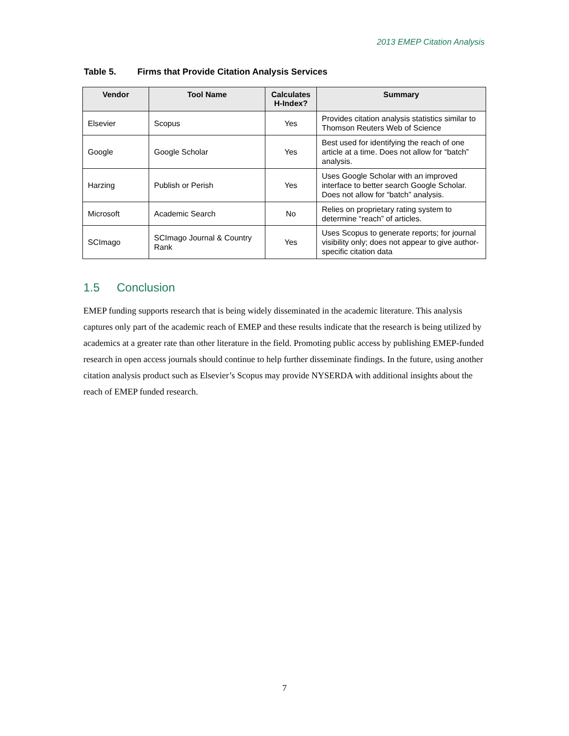2013 EMEP Citation Analysis
Table 5. Firms that Provide Citation Analysis Services
| Vendor | Tool Name | Calculates H-Index? | Summary |
| --- | --- | --- | --- |
| Elsevier | Scopus | Yes | Provides citation analysis statistics similar to Thomson Reuters Web of Science |
| Google | Google Scholar | Yes | Best used for identifying the reach of one article at a time. Does not allow for “batch” analysis. |
| Harzing | Publish or Perish | Yes | Uses Google Scholar with an improved interface to better search Google Scholar. Does not allow for “batch” analysis. |
| Microsoft | Academic Search | No | Relies on proprietary rating system to determine “reach” of articles. |
| SCImago | SCImago Journal & Country Rank | Yes | Uses Scopus to generate reports; for journal visibility only; does not appear to give author-specific citation data |
1.5 Conclusion
EMEP funding supports research that is being widely disseminated in the academic literature. This analysis captures only part of the academic reach of EMEP and these results indicate that the research is being utilized by academics at a greater rate than other literature in the field. Promoting public access by publishing EMEP-funded research in open access journals should continue to help further disseminate findings. In the future, using another citation analysis product such as Elsevier’s Scopus may provide NYSERDA with additional insights about the reach of EMEP funded research.
7